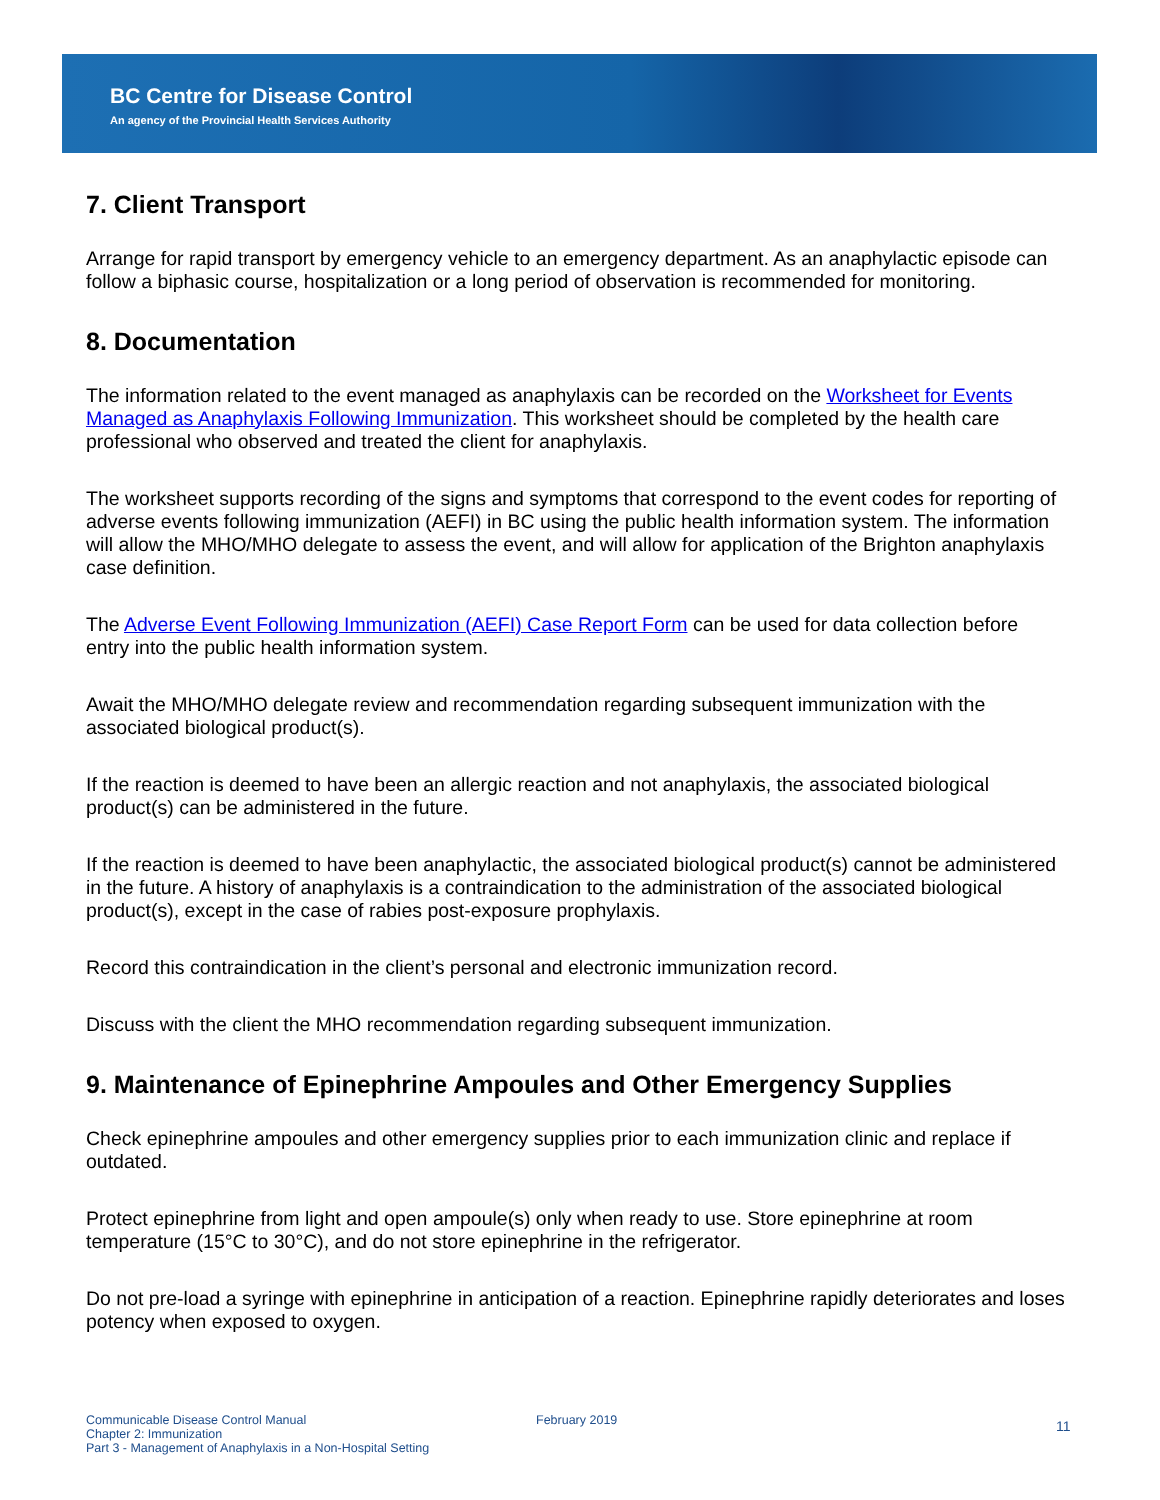BC Centre for Disease Control
An agency of the Provincial Health Services Authority
7. Client Transport
Arrange for rapid transport by emergency vehicle to an emergency department. As an anaphylactic episode can follow a biphasic course, hospitalization or a long period of observation is recommended for monitoring.
8. Documentation
The information related to the event managed as anaphylaxis can be recorded on the Worksheet for Events Managed as Anaphylaxis Following Immunization. This worksheet should be completed by the health care professional who observed and treated the client for anaphylaxis.
The worksheet supports recording of the signs and symptoms that correspond to the event codes for reporting of adverse events following immunization (AEFI) in BC using the public health information system. The information will allow the MHO/MHO delegate to assess the event, and will allow for application of the Brighton anaphylaxis case definition.
The Adverse Event Following Immunization (AEFI) Case Report Form can be used for data collection before entry into the public health information system.
Await the MHO/MHO delegate review and recommendation regarding subsequent immunization with the associated biological product(s).
If the reaction is deemed to have been an allergic reaction and not anaphylaxis, the associated biological product(s) can be administered in the future.
If the reaction is deemed to have been anaphylactic, the associated biological product(s) cannot be administered in the future. A history of anaphylaxis is a contraindication to the administration of the associated biological product(s), except in the case of rabies post-exposure prophylaxis.
Record this contraindication in the client’s personal and electronic immunization record.
Discuss with the client the MHO recommendation regarding subsequent immunization.
9. Maintenance of Epinephrine Ampoules and Other Emergency Supplies
Check epinephrine ampoules and other emergency supplies prior to each immunization clinic and replace if outdated.
Protect epinephrine from light and open ampoule(s) only when ready to use. Store epinephrine at room temperature (15°C to 30°C), and do not store epinephrine in the refrigerator.
Do not pre-load a syringe with epinephrine in anticipation of a reaction. Epinephrine rapidly deteriorates and loses potency when exposed to oxygen.
Communicable Disease Control Manual
Chapter 2: Immunization
Part 3 - Management of Anaphylaxis in a Non-Hospital Setting
February 2019
11